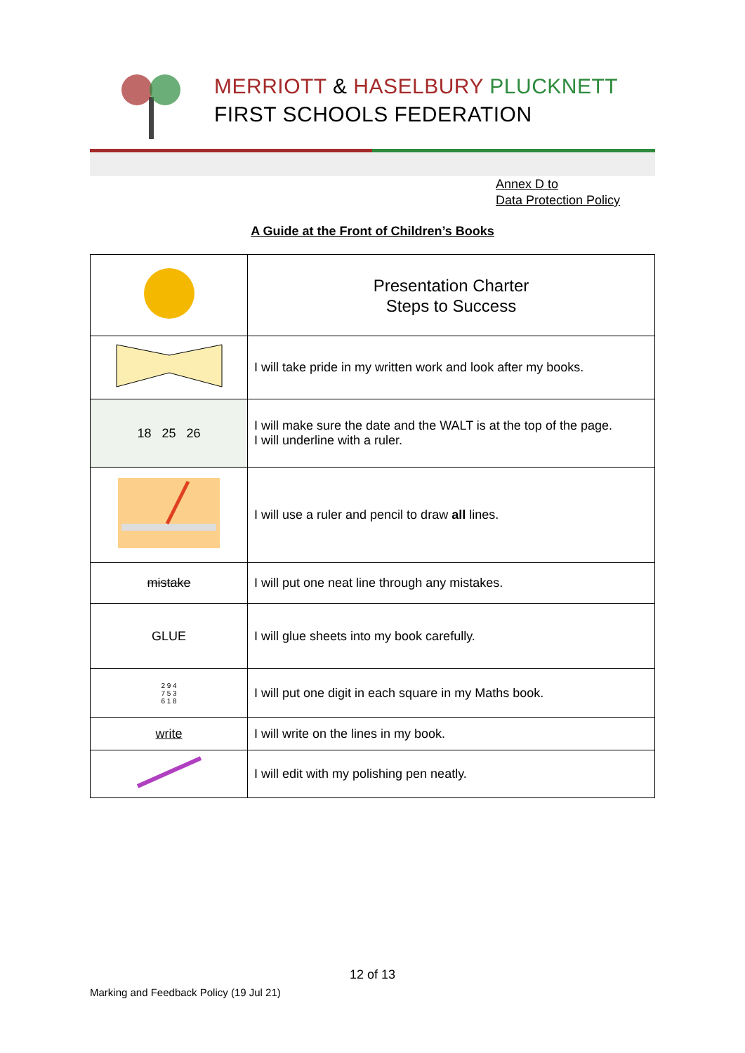MERRIOTT & HASELBURY PLUCKNETT
FIRST SCHOOLS FEDERATION
Annex D to
Data Protection Policy
A Guide at the Front of Children’s Books
| | Presentation Charter Steps to Success |
| | I will take pride in my written work and look after my books. |
| 18 25 26 | I will make sure the date and the WALT is at the top of the page. I will underline with a ruler. |
| | I will use a ruler and pencil to draw all lines. |
| mistake | I will put one neat line through any mistakes. |
| GLUE | I will glue sheets into my book carefully. |
| 2 9 4 7 5 3 6 1 8 | I will put one digit in each square in my Maths book. |
| write | I will write on the lines in my book. |
| | I will edit with my polishing pen neatly. |
12 of 13
Marking and Feedback Policy (19 Jul 21)